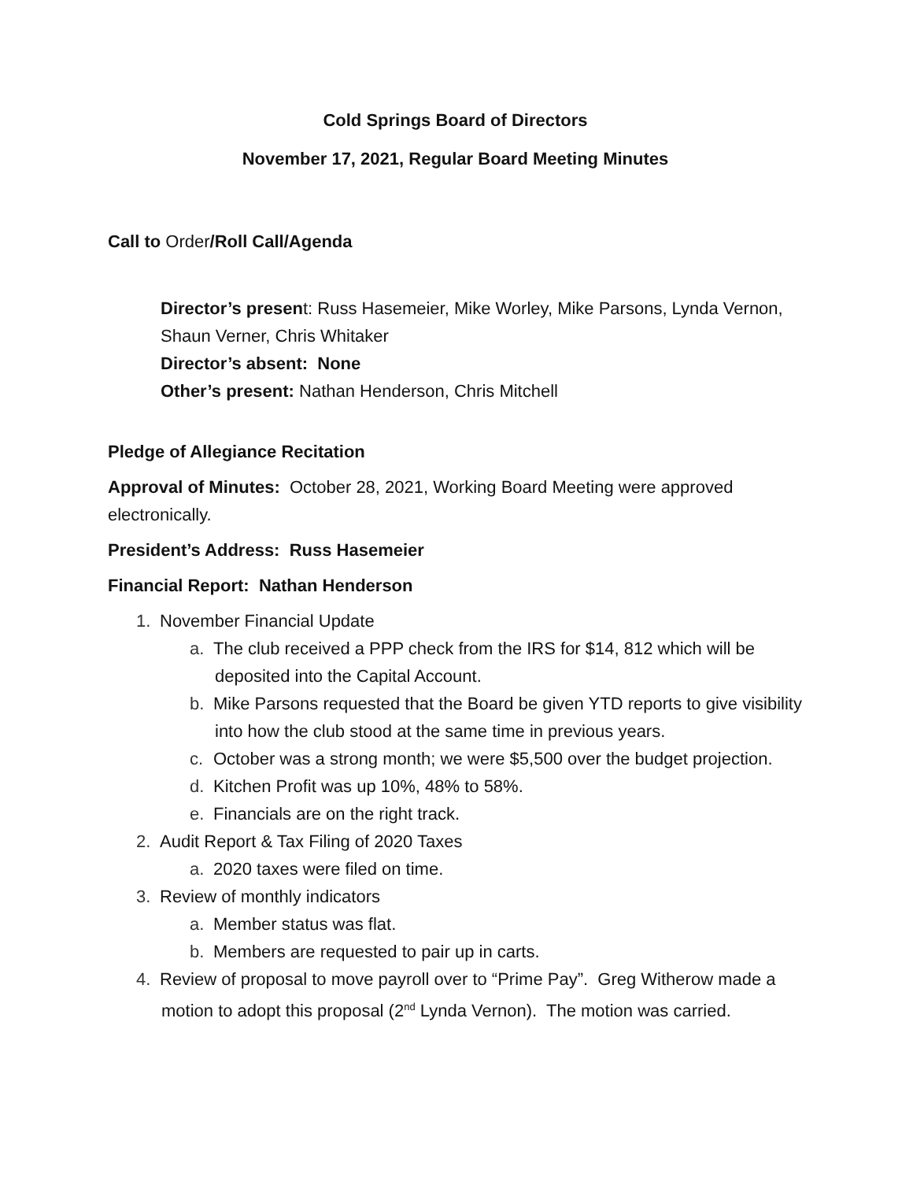Cold Springs Board of Directors
November 17, 2021, Regular Board Meeting Minutes
Call to Order/Roll Call/Agenda
Director’s present: Russ Hasemeier, Mike Worley, Mike Parsons, Lynda Vernon, Shaun Verner, Chris Whitaker
Director’s absent: None
Other’s present: Nathan Henderson, Chris Mitchell
Pledge of Allegiance Recitation
Approval of Minutes: October 28, 2021, Working Board Meeting were approved electronically.
President’s Address: Russ Hasemeier
Financial Report: Nathan Henderson
1. November Financial Update
a. The club received a PPP check from the IRS for $14, 812 which will be deposited into the Capital Account.
b. Mike Parsons requested that the Board be given YTD reports to give visibility into how the club stood at the same time in previous years.
c. October was a strong month; we were $5,500 over the budget projection.
d. Kitchen Profit was up 10%, 48% to 58%.
e. Financials are on the right track.
2. Audit Report & Tax Filing of 2020 Taxes
a. 2020 taxes were filed on time.
3. Review of monthly indicators
a. Member status was flat.
b. Members are requested to pair up in carts.
4. Review of proposal to move payroll over to “Prime Pay”. Greg Witherow made a motion to adopt this proposal (2<sup>nd</sup> Lynda Vernon). The motion was carried.